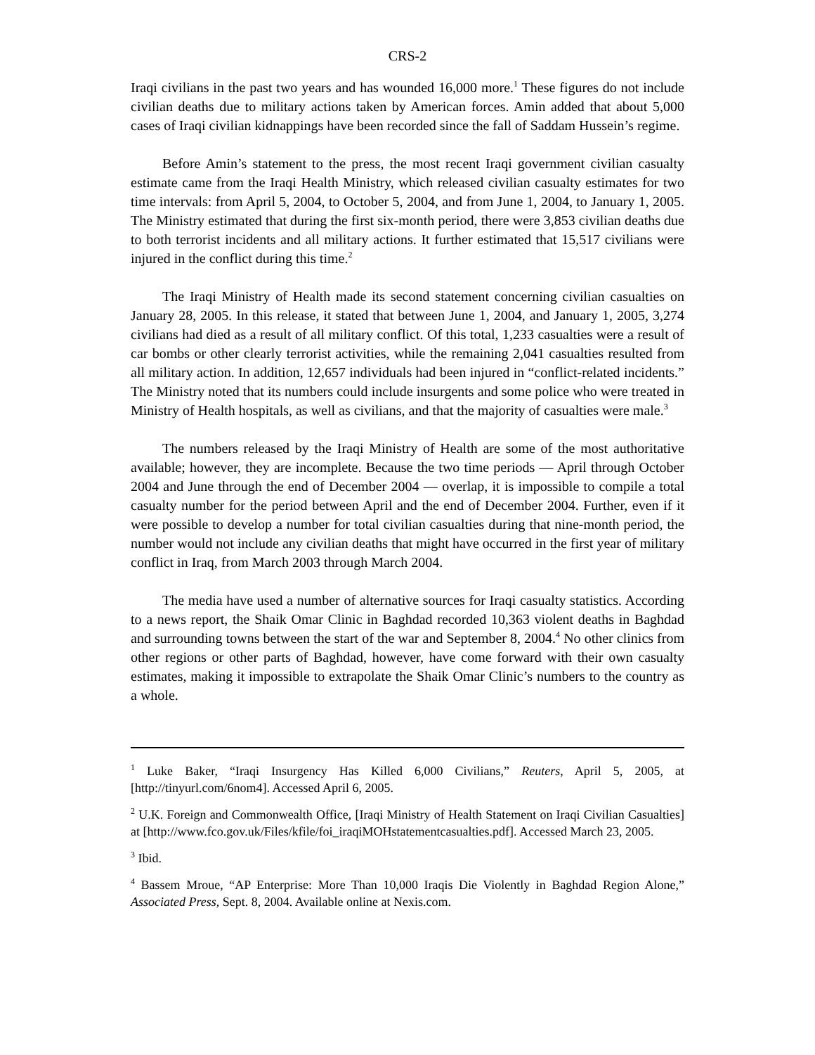CRS-2
Iraqi civilians in the past two years and has wounded 16,000 more.<sup>1</sup> These figures do not include civilian deaths due to military actions taken by American forces. Amin added that about 5,000 cases of Iraqi civilian kidnappings have been recorded since the fall of Saddam Hussein’s regime.
Before Amin’s statement to the press, the most recent Iraqi government civilian casualty estimate came from the Iraqi Health Ministry, which released civilian casualty estimates for two time intervals: from April 5, 2004, to October 5, 2004, and from June 1, 2004, to January 1, 2005. The Ministry estimated that during the first six-month period, there were 3,853 civilian deaths due to both terrorist incidents and all military actions. It further estimated that 15,517 civilians were injured in the conflict during this time.<sup>2</sup>
The Iraqi Ministry of Health made its second statement concerning civilian casualties on January 28, 2005. In this release, it stated that between June 1, 2004, and January 1, 2005, 3,274 civilians had died as a result of all military conflict. Of this total, 1,233 casualties were a result of car bombs or other clearly terrorist activities, while the remaining 2,041 casualties resulted from all military action. In addition, 12,657 individuals had been injured in “conflict-related incidents.” The Ministry noted that its numbers could include insurgents and some police who were treated in Ministry of Health hospitals, as well as civilians, and that the majority of casualties were male.<sup>3</sup>
The numbers released by the Iraqi Ministry of Health are some of the most authoritative available; however, they are incomplete. Because the two time periods — April through October 2004 and June through the end of December 2004 — overlap, it is impossible to compile a total casualty number for the period between April and the end of December 2004. Further, even if it were possible to develop a number for total civilian casualties during that nine-month period, the number would not include any civilian deaths that might have occurred in the first year of military conflict in Iraq, from March 2003 through March 2004.
The media have used a number of alternative sources for Iraqi casualty statistics. According to a news report, the Shaik Omar Clinic in Baghdad recorded 10,363 violent deaths in Baghdad and surrounding towns between the start of the war and September 8, 2004.<sup>4</sup> No other clinics from other regions or other parts of Baghdad, however, have come forward with their own casualty estimates, making it impossible to extrapolate the Shaik Omar Clinic’s numbers to the country as a whole.
<sup>1</sup> Luke Baker, “Iraqi Insurgency Has Killed 6,000 Civilians,” Reuters, April 5, 2005, at [http://tinyurl.com/6nom4]. Accessed April 6, 2005.
<sup>2</sup> U.K. Foreign and Commonwealth Office, [Iraqi Ministry of Health Statement on Iraqi Civilian Casualties] at [http://www.fco.gov.uk/Files/kfile/foi_iraqiMOHstatementcasualties.pdf]. Accessed March 23, 2005.
<sup>3</sup> Ibid.
<sup>4</sup> Bassem Mroue, “AP Enterprise: More Than 10,000 Iraqis Die Violently in Baghdad Region Alone,” Associated Press, Sept. 8, 2004. Available online at Nexis.com.